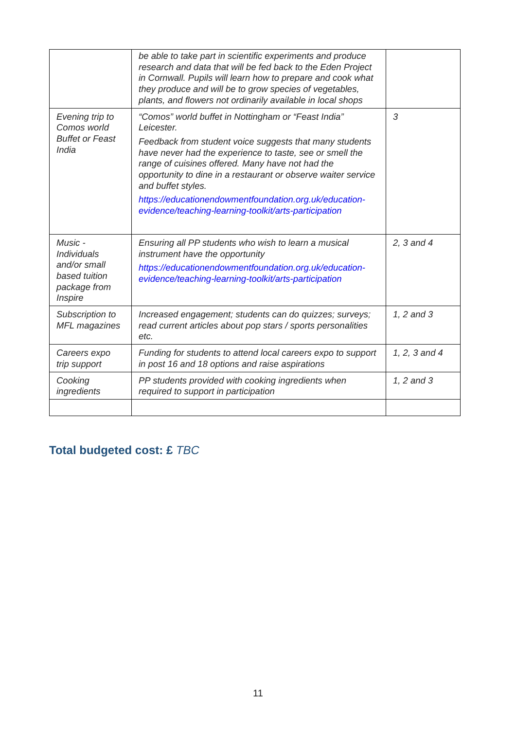| | be able to take part in scientific experiments and produce research and data that will be fed back to the Eden Project in Cornwall. Pupils will learn how to prepare and cook what they produce and will be to grow species of vegetables, plants, and flowers not ordinarily available in local shops | |
| Evening trip to Comos world Buffet or Feast India | “Comos” world buffet in Nottingham or “Feast India” Leicester. Feedback from student voice suggests that many students have never had the experience to taste, see or smell the range of cuisines offered. Many have not had the opportunity to dine in a restaurant or observe waiter service and buffet styles. https://educationendowmentfoundation.org.uk/education-evidence/teaching-learning-toolkit/arts-participation | 3 |
| Music - Individuals and/or small based tuition package from Inspire | Ensuring all PP students who wish to learn a musical instrument have the opportunity https://educationendowmentfoundation.org.uk/education-evidence/teaching-learning-toolkit/arts-participation | 2, 3 and 4 |
| Subscription to MFL magazines | Increased engagement; students can do quizzes; surveys; read current articles about pop stars / sports personalities etc. | 1, 2 and 3 |
| Careers expo trip support | Funding for students to attend local careers expo to support in post 16 and 18 options and raise aspirations | 1, 2, 3 and 4 |
| Cooking ingredients | PP students provided with cooking ingredients when required to support in participation | 1, 2 and 3 |
Total budgeted cost: £ TBC
11